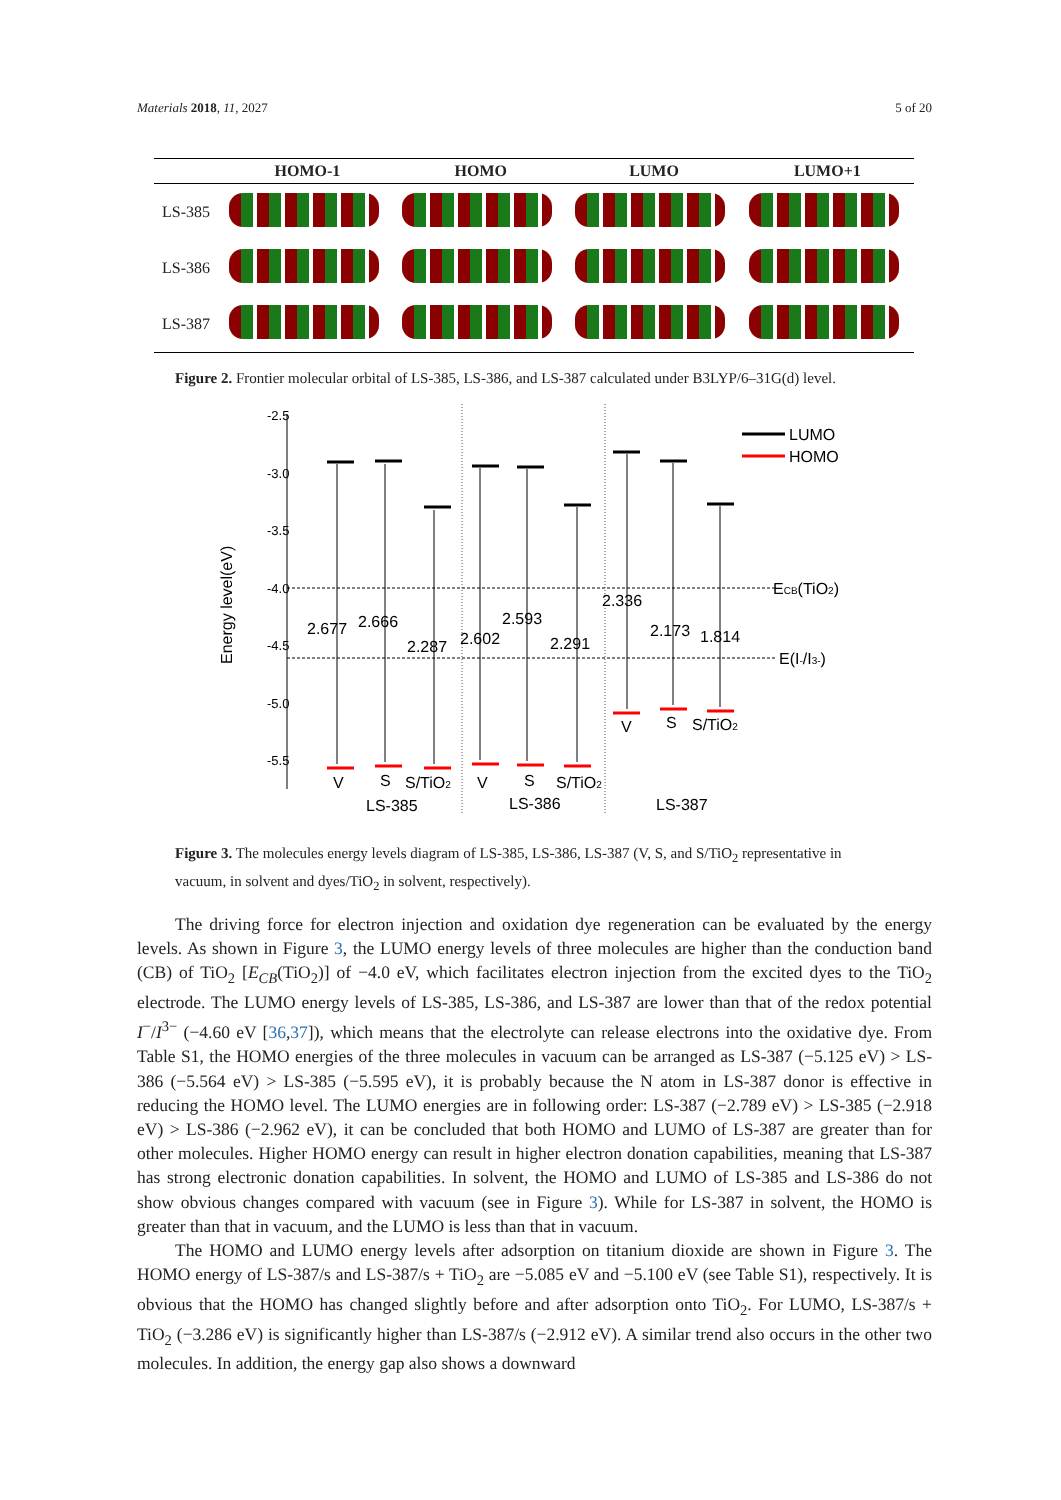Materials 2018, 11, 2027 5 of 20
| | HOMO-1 | HOMO | LUMO | LUMO+1 |
| --- | --- | --- | --- | --- |
| LS-385 | | | | |
| LS-386 | | | | |
| LS-387 | | | | |
Figure 2. Frontier molecular orbital of LS-385, LS-386, and LS-387 calculated under B3LYP/6–31G(d) level.
-2.5
-3.0
-3.5
-4.0
-4.5
-5.0
-5.5
Energy level(eV)
2.677
2.666
2.287
2.602
2.593
2.291
2.336
2.173
1.814
V
S
S/TiO2
V
S
S/TiO2
V
S
S/TiO2
LS-385
LS-386
LS-387
LUMO
HOMO
ECB(TiO2)
E(I-/I3-)
Figure 3. The molecules energy levels diagram of LS-385, LS-386, LS-387 (V, S, and S/TiO<sub>2</sub> representative in vacuum, in solvent and dyes/TiO<sub>2</sub> in solvent, respectively).
The driving force for electron injection and oxidation dye regeneration can be evaluated by the energy levels. As shown in Figure 3, the LUMO energy levels of three molecules are higher than the conduction band (CB) of TiO<sub>2</sub> [E<sub>CB</sub>(TiO<sub>2</sub>)] of −4.0 eV, which facilitates electron injection from the excited dyes to the TiO<sub>2</sub> electrode. The LUMO energy levels of LS-385, LS-386, and LS-387 are lower than that of the redox potential I<sup>−</sup>/I<sup>3−</sup> (−4.60 eV [36,37]), which means that the electrolyte can release electrons into the oxidative dye. From Table S1, the HOMO energies of the three molecules in vacuum can be arranged as LS-387 (−5.125 eV) > LS-386 (−5.564 eV) > LS-385 (−5.595 eV), it is probably because the N atom in LS-387 donor is effective in reducing the HOMO level. The LUMO energies are in following order: LS-387 (−2.789 eV) > LS-385 (−2.918 eV) > LS-386 (−2.962 eV), it can be concluded that both HOMO and LUMO of LS-387 are greater than for other molecules. Higher HOMO energy can result in higher electron donation capabilities, meaning that LS-387 has strong electronic donation capabilities. In solvent, the HOMO and LUMO of LS-385 and LS-386 do not show obvious changes compared with vacuum (see in Figure 3). While for LS-387 in solvent, the HOMO is greater than that in vacuum, and the LUMO is less than that in vacuum.
The HOMO and LUMO energy levels after adsorption on titanium dioxide are shown in Figure 3. The HOMO energy of LS-387/s and LS-387/s + TiO<sub>2</sub> are −5.085 eV and −5.100 eV (see Table S1), respectively. It is obvious that the HOMO has changed slightly before and after adsorption onto TiO<sub>2</sub>. For LUMO, LS-387/s + TiO<sub>2</sub> (−3.286 eV) is significantly higher than LS-387/s (−2.912 eV). A similar trend also occurs in the other two molecules. In addition, the energy gap also shows a downward